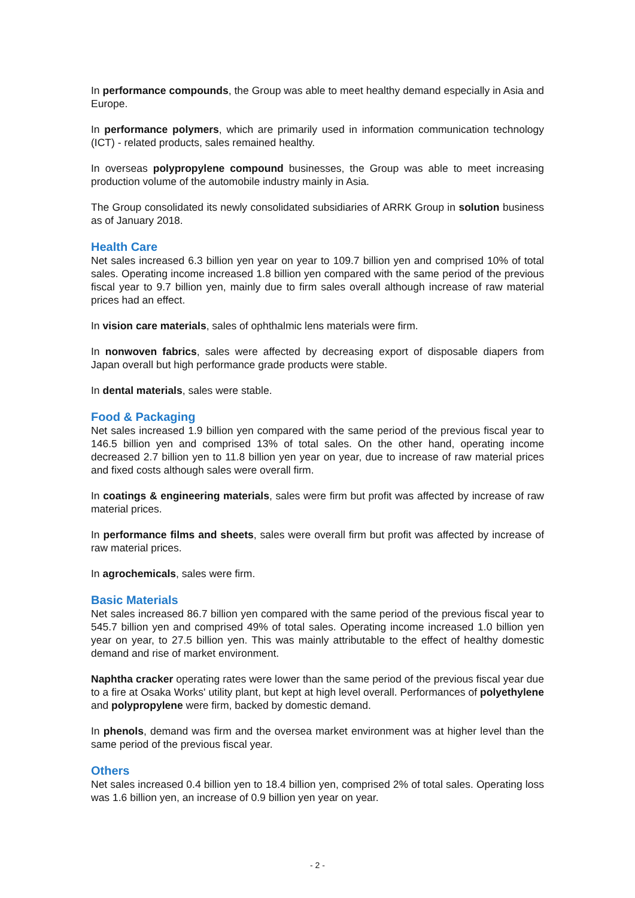In performance compounds, the Group was able to meet healthy demand especially in Asia and Europe.
In performance polymers, which are primarily used in information communication technology (ICT) - related products, sales remained healthy.
In overseas polypropylene compound businesses, the Group was able to meet increasing production volume of the automobile industry mainly in Asia.
The Group consolidated its newly consolidated subsidiaries of ARRK Group in solution business as of January 2018.
Health Care
Net sales increased 6.3 billion yen year on year to 109.7 billion yen and comprised 10% of total sales. Operating income increased 1.8 billion yen compared with the same period of the previous fiscal year to 9.7 billion yen, mainly due to firm sales overall although increase of raw material prices had an effect.
In vision care materials, sales of ophthalmic lens materials were firm.
In nonwoven fabrics, sales were affected by decreasing export of disposable diapers from Japan overall but high performance grade products were stable.
In dental materials, sales were stable.
Food & Packaging
Net sales increased 1.9 billion yen compared with the same period of the previous fiscal year to 146.5 billion yen and comprised 13% of total sales. On the other hand, operating income decreased 2.7 billion yen to 11.8 billion yen year on year, due to increase of raw material prices and fixed costs although sales were overall firm.
In coatings & engineering materials, sales were firm but profit was affected by increase of raw material prices.
In performance films and sheets, sales were overall firm but profit was affected by increase of raw material prices.
In agrochemicals, sales were firm.
Basic Materials
Net sales increased 86.7 billion yen compared with the same period of the previous fiscal year to 545.7 billion yen and comprised 49% of total sales. Operating income increased 1.0 billion yen year on year, to 27.5 billion yen. This was mainly attributable to the effect of healthy domestic demand and rise of market environment.
Naphtha cracker operating rates were lower than the same period of the previous fiscal year due to a fire at Osaka Works' utility plant, but kept at high level overall. Performances of polyethylene and polypropylene were firm, backed by domestic demand.
In phenols, demand was firm and the oversea market environment was at higher level than the same period of the previous fiscal year.
Others
Net sales increased 0.4 billion yen to 18.4 billion yen, comprised 2% of total sales. Operating loss was 1.6 billion yen, an increase of 0.9 billion yen year on year.
- 2 -